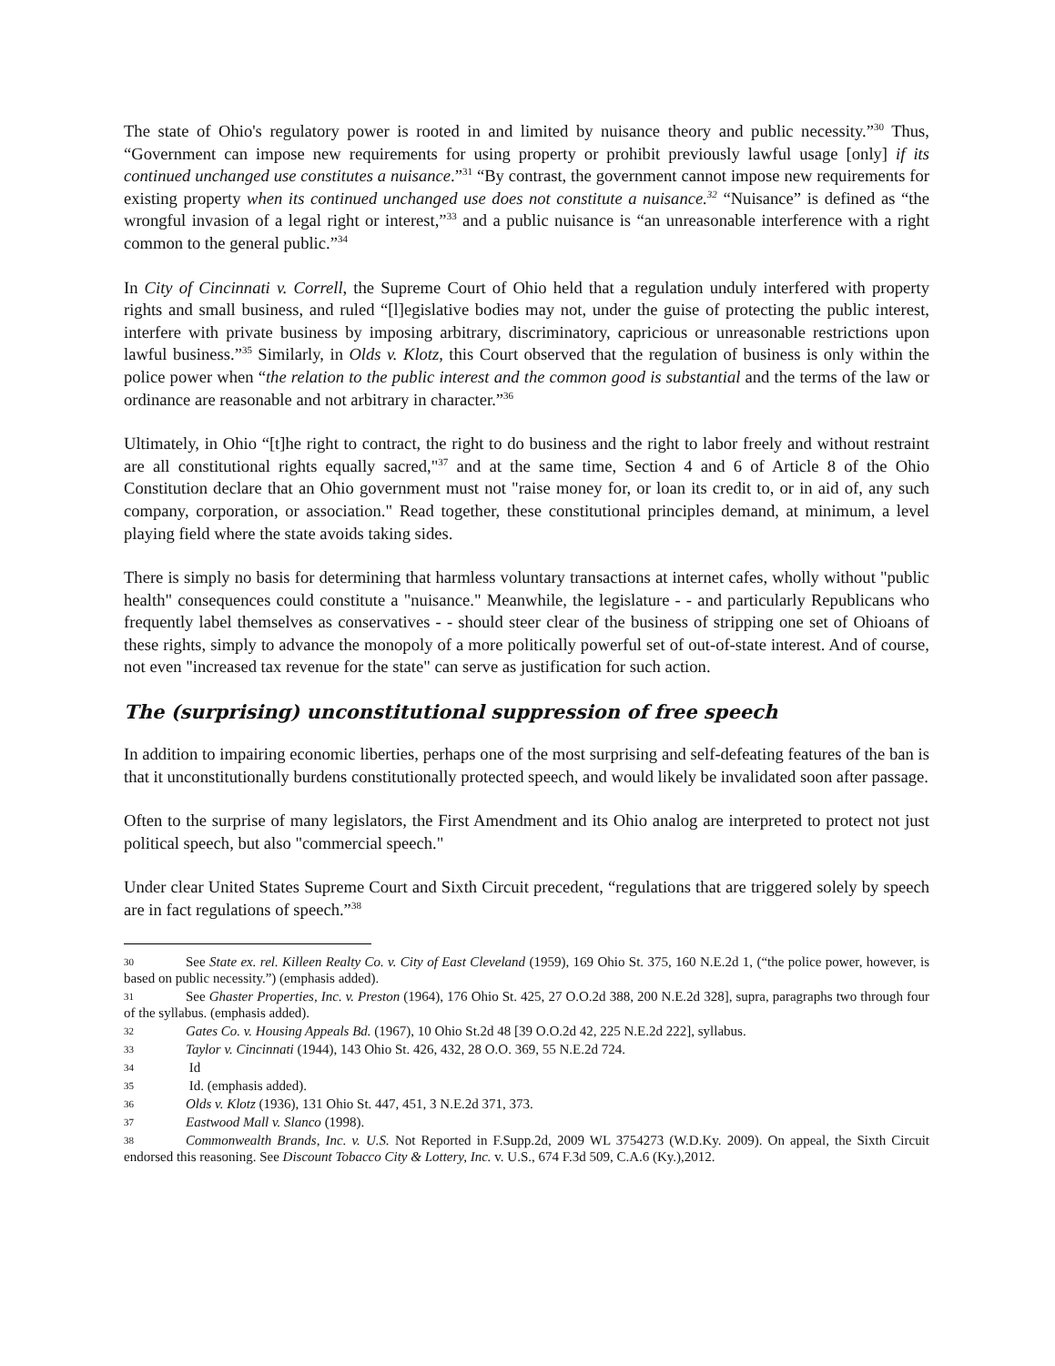The state of Ohio's regulatory power is rooted in and limited by nuisance theory and public necessity.”<sup>30</sup> Thus, “Government can impose new requirements for using property or prohibit previously lawful usage [only] if its continued unchanged use constitutes a nuisance.”<sup>31</sup> “By contrast, the government cannot impose new requirements for existing property when its continued unchanged use does not constitute a nuisance.<sup>32</sup> “Nuisance” is defined as “the wrongful invasion of a legal right or interest,”<sup>33</sup> and a public nuisance is “an unreasonable interference with a right common to the general public.”<sup>34</sup>
In City of Cincinnati v. Correll, the Supreme Court of Ohio held that a regulation unduly interfered with property rights and small business, and ruled “[l]egislative bodies may not, under the guise of protecting the public interest, interfere with private business by imposing arbitrary, discriminatory, capricious or unreasonable restrictions upon lawful business.”<sup>35</sup> Similarly, in Olds v. Klotz, this Court observed that the regulation of business is only within the police power when “the relation to the public interest and the common good is substantial and the terms of the law or ordinance are reasonable and not arbitrary in character.”<sup>36</sup>
Ultimately, in Ohio “[t]he right to contract, the right to do business and the right to labor freely and without restraint are all constitutional rights equally sacred,"<sup>37</sup> and at the same time, Section 4 and 6 of Article 8 of the Ohio Constitution declare that an Ohio government must not "raise money for, or loan its credit to, or in aid of, any such company, corporation, or association." Read together, these constitutional principles demand, at minimum, a level playing field where the state avoids taking sides.
There is simply no basis for determining that harmless voluntary transactions at internet cafes, wholly without "public health" consequences could constitute a "nuisance." Meanwhile, the legislature - - and particularly Republicans who frequently label themselves as conservatives - - should steer clear of the business of stripping one set of Ohioans of these rights, simply to advance the monopoly of a more politically powerful set of out-of-state interest. And of course, not even "increased tax revenue for the state" can serve as justification for such action.
The (surprising) unconstitutional suppression of free speech
In addition to impairing economic liberties, perhaps one of the most surprising and self-defeating features of the ban is that it unconstitutionally burdens constitutionally protected speech, and would likely be invalidated soon after passage.
Often to the surprise of many legislators, the First Amendment and its Ohio analog are interpreted to protect not just political speech, but also "commercial speech."
Under clear United States Supreme Court and Sixth Circuit precedent, “regulations that are triggered solely by speech are in fact regulations of speech.”<sup>38</sup>
30 See State ex. rel. Killeen Realty Co. v. City of East Cleveland (1959), 169 Ohio St. 375, 160 N.E.2d 1, (“the police power, however, is based on public necessity.”) (emphasis added).
31 See Ghaster Properties, Inc. v. Preston (1964), 176 Ohio St. 425, 27 O.O.2d 388, 200 N.E.2d 328], supra, paragraphs two through four of the syllabus. (emphasis added).
32 Gates Co. v. Housing Appeals Bd. (1967), 10 Ohio St.2d 48 [39 O.O.2d 42, 225 N.E.2d 222], syllabus.
33 Taylor v. Cincinnati (1944), 143 Ohio St. 426, 432, 28 O.O. 369, 55 N.E.2d 724.
34 Id
35 Id. (emphasis added).
36 Olds v. Klotz (1936), 131 Ohio St. 447, 451, 3 N.E.2d 371, 373.
37 Eastwood Mall v. Slanco (1998).
38 Commonwealth Brands, Inc. v. U.S. Not Reported in F.Supp.2d, 2009 WL 3754273 (W.D.Ky. 2009). On appeal, the Sixth Circuit endorsed this reasoning. See Discount Tobacco City & Lottery, Inc. v. U.S., 674 F.3d 509, C.A.6 (Ky.),2012.